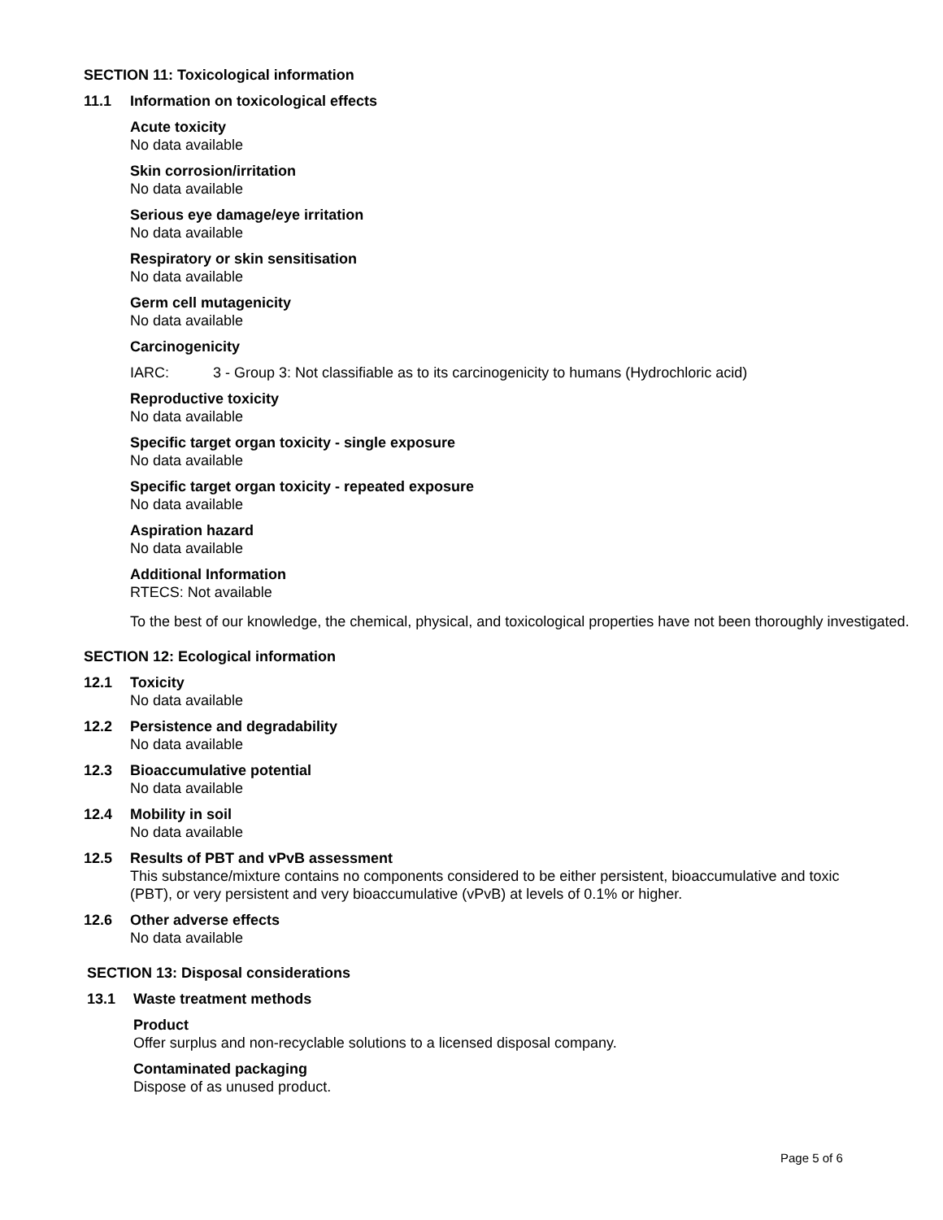SECTION 11: Toxicological information
11.1 Information on toxicological effects
Acute toxicity
No data available
Skin corrosion/irritation
No data available
Serious eye damage/eye irritation
No data available
Respiratory or skin sensitisation
No data available
Germ cell mutagenicity
No data available
Carcinogenicity
IARC: 3 - Group 3: Not classifiable as to its carcinogenicity to humans (Hydrochloric acid)
Reproductive toxicity
No data available
Specific target organ toxicity - single exposure
No data available
Specific target organ toxicity - repeated exposure
No data available
Aspiration hazard
No data available
Additional Information
RTECS: Not available
To the best of our knowledge, the chemical, physical, and toxicological properties have not been thoroughly investigated.
SECTION 12: Ecological information
12.1 Toxicity
No data available
12.2 Persistence and degradability
No data available
12.3 Bioaccumulative potential
No data available
12.4 Mobility in soil
No data available
12.5 Results of PBT and vPvB assessment
This substance/mixture contains no components considered to be either persistent, bioaccumulative and toxic (PBT), or very persistent and very bioaccumulative (vPvB) at levels of 0.1% or higher.
12.6 Other adverse effects
No data available
SECTION 13: Disposal considerations
13.1 Waste treatment methods
Product
Offer surplus and non-recyclable solutions to a licensed disposal company.
Contaminated packaging
Dispose of as unused product.
Page 5 of 6